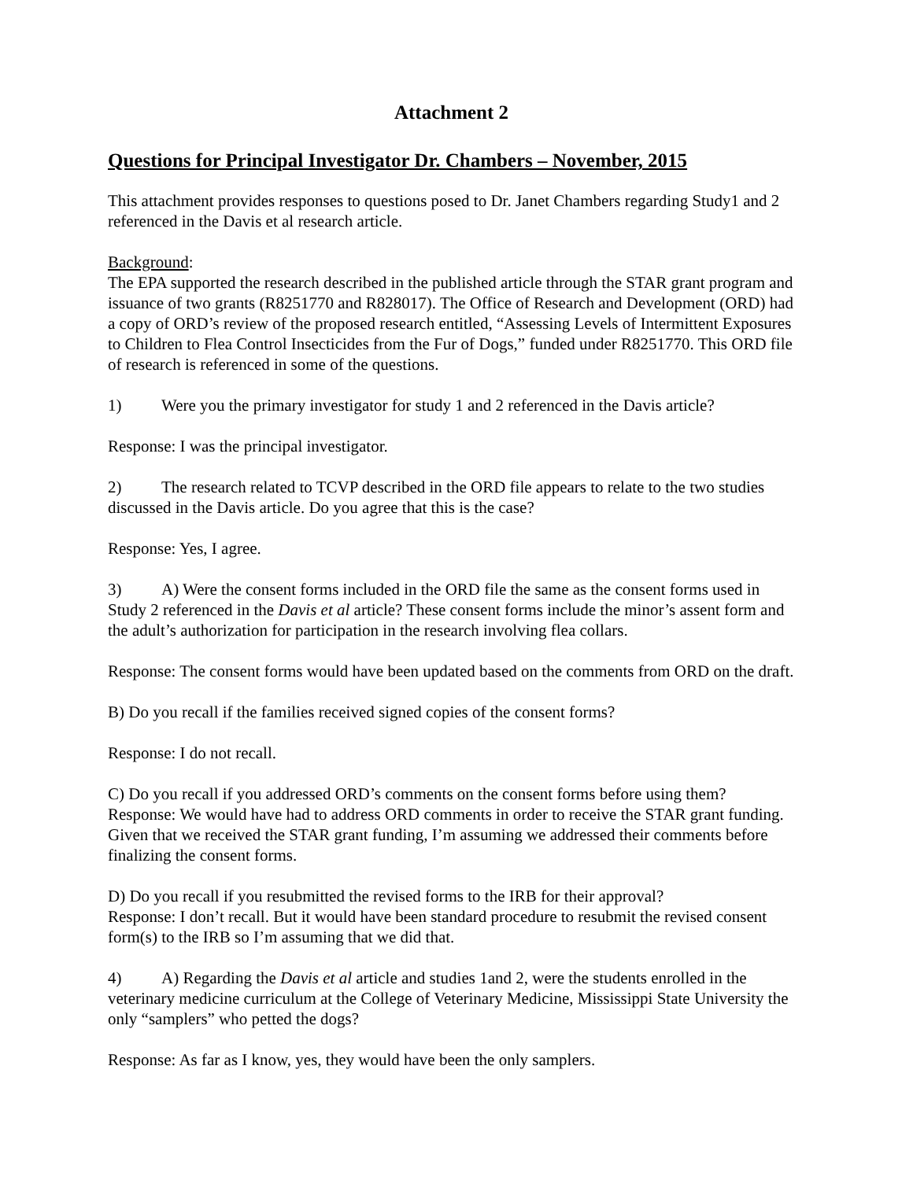Attachment 2
Questions for Principal Investigator Dr. Chambers – November, 2015
This attachment provides responses to questions posed to Dr. Janet Chambers regarding Study1 and 2 referenced in the Davis et al research article.
Background:
The EPA supported the research described in the published article through the STAR grant program and issuance of two grants (R8251770 and R828017). The Office of Research and Development (ORD) had a copy of ORD’s review of the proposed research entitled, “Assessing Levels of Intermittent Exposures to Children to Flea Control Insecticides from the Fur of Dogs,” funded under R8251770. This ORD file of research is referenced in some of the questions.
1) Were you the primary investigator for study 1 and 2 referenced in the Davis article?
Response: I was the principal investigator.
2) The research related to TCVP described in the ORD file appears to relate to the two studies discussed in the Davis article. Do you agree that this is the case?
Response: Yes, I agree.
3) A) Were the consent forms included in the ORD file the same as the consent forms used in Study 2 referenced in the Davis et al article? These consent forms include the minor’s assent form and the adult’s authorization for participation in the research involving flea collars.
Response: The consent forms would have been updated based on the comments from ORD on the draft.
B) Do you recall if the families received signed copies of the consent forms?
Response: I do not recall.
C) Do you recall if you addressed ORD’s comments on the consent forms before using them?
Response: We would have had to address ORD comments in order to receive the STAR grant funding. Given that we received the STAR grant funding, I’m assuming we addressed their comments before finalizing the consent forms.
D) Do you recall if you resubmitted the revised forms to the IRB for their approval?
Response: I don’t recall. But it would have been standard procedure to resubmit the revised consent form(s) to the IRB so I’m assuming that we did that.
4) A) Regarding the Davis et al article and studies 1and 2, were the students enrolled in the veterinary medicine curriculum at the College of Veterinary Medicine, Mississippi State University the only “samplers” who petted the dogs?
Response: As far as I know, yes, they would have been the only samplers.